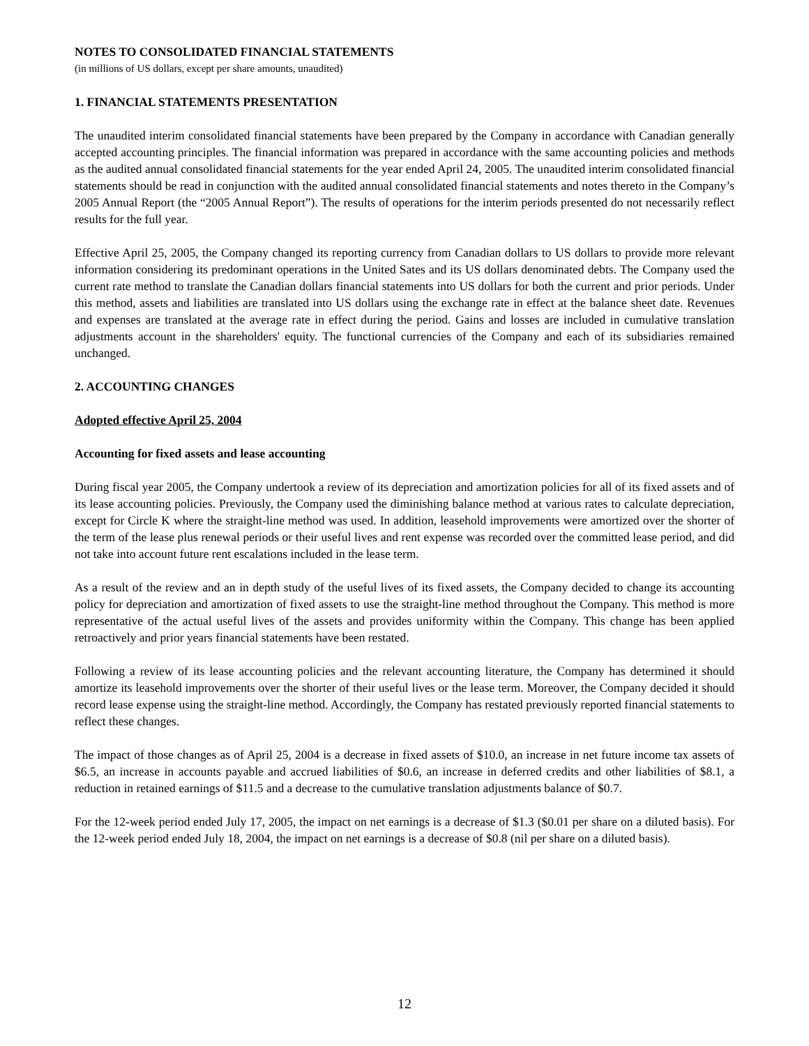NOTES TO CONSOLIDATED FINANCIAL STATEMENTS
(in millions of US dollars, except per share amounts, unaudited)
1. FINANCIAL STATEMENTS PRESENTATION
The unaudited interim consolidated financial statements have been prepared by the Company in accordance with Canadian generally accepted accounting principles. The financial information was prepared in accordance with the same accounting policies and methods as the audited annual consolidated financial statements for the year ended April 24, 2005. The unaudited interim consolidated financial statements should be read in conjunction with the audited annual consolidated financial statements and notes thereto in the Company’s 2005 Annual Report (the “2005 Annual Report”). The results of operations for the interim periods presented do not necessarily reflect results for the full year.
Effective April 25, 2005, the Company changed its reporting currency from Canadian dollars to US dollars to provide more relevant information considering its predominant operations in the United Sates and its US dollars denominated debts. The Company used the current rate method to translate the Canadian dollars financial statements into US dollars for both the current and prior periods. Under this method, assets and liabilities are translated into US dollars using the exchange rate in effect at the balance sheet date. Revenues and expenses are translated at the average rate in effect during the period. Gains and losses are included in cumulative translation adjustments account in the shareholders' equity. The functional currencies of the Company and each of its subsidiaries remained unchanged.
2. ACCOUNTING CHANGES
Adopted effective April 25, 2004
Accounting for fixed assets and lease accounting
During fiscal year 2005, the Company undertook a review of its depreciation and amortization policies for all of its fixed assets and of its lease accounting policies. Previously, the Company used the diminishing balance method at various rates to calculate depreciation, except for Circle K where the straight-line method was used. In addition, leasehold improvements were amortized over the shorter of the term of the lease plus renewal periods or their useful lives and rent expense was recorded over the committed lease period, and did not take into account future rent escalations included in the lease term.
As a result of the review and an in depth study of the useful lives of its fixed assets, the Company decided to change its accounting policy for depreciation and amortization of fixed assets to use the straight-line method throughout the Company. This method is more representative of the actual useful lives of the assets and provides uniformity within the Company. This change has been applied retroactively and prior years financial statements have been restated.
Following a review of its lease accounting policies and the relevant accounting literature, the Company has determined it should amortize its leasehold improvements over the shorter of their useful lives or the lease term. Moreover, the Company decided it should record lease expense using the straight-line method. Accordingly, the Company has restated previously reported financial statements to reflect these changes.
The impact of those changes as of April 25, 2004 is a decrease in fixed assets of $10.0, an increase in net future income tax assets of $6.5, an increase in accounts payable and accrued liabilities of $0.6, an increase in deferred credits and other liabilities of $8.1, a reduction in retained earnings of $11.5 and a decrease to the cumulative translation adjustments balance of $0.7.
For the 12-week period ended July 17, 2005, the impact on net earnings is a decrease of $1.3 ($0.01 per share on a diluted basis). For the 12-week period ended July 18, 2004, the impact on net earnings is a decrease of $0.8 (nil per share on a diluted basis).
12